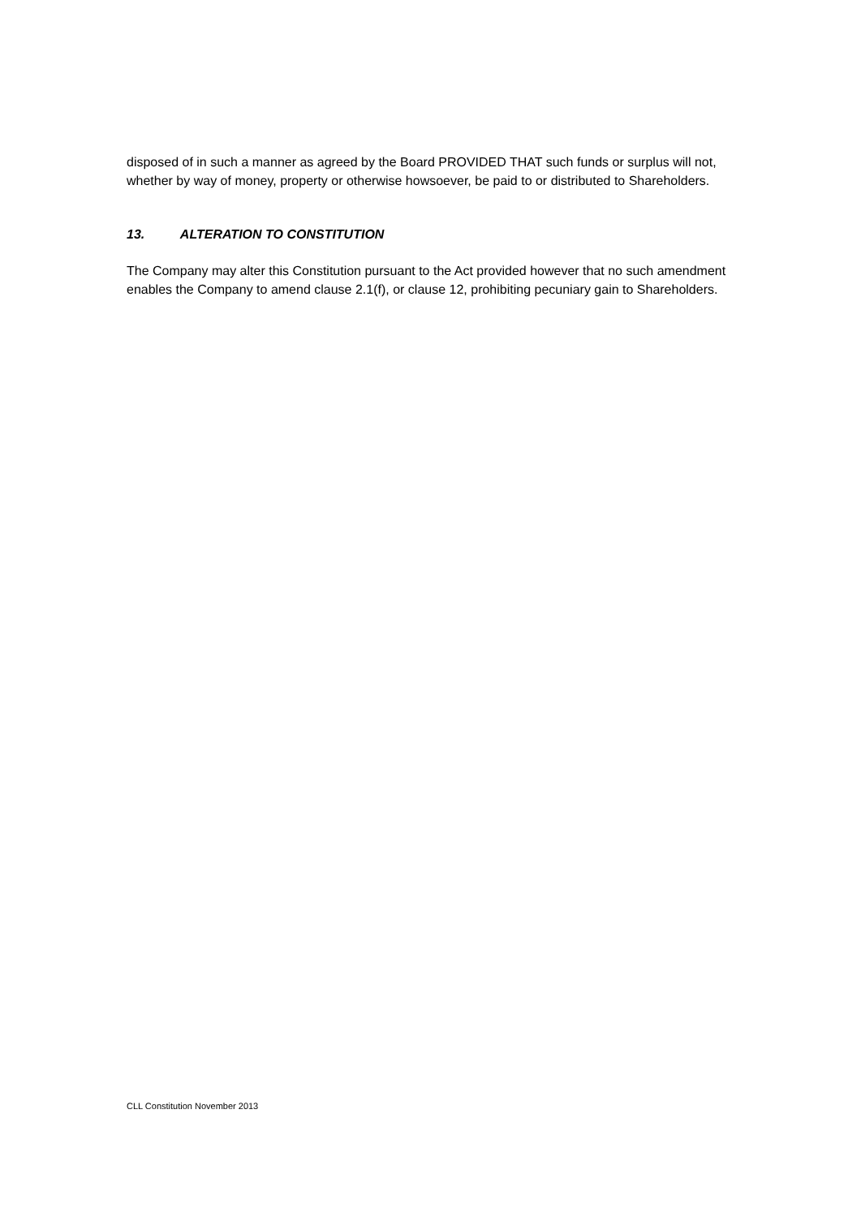disposed of in such a manner as agreed by the Board PROVIDED THAT such funds or surplus will not, whether by way of money, property or otherwise howsoever, be paid to or distributed to Shareholders.
13. ALTERATION TO CONSTITUTION
The Company may alter this Constitution pursuant to the Act provided however that no such amendment enables the Company to amend clause 2.1(f), or clause 12, prohibiting pecuniary gain to Shareholders.
CLL Constitution November 2013